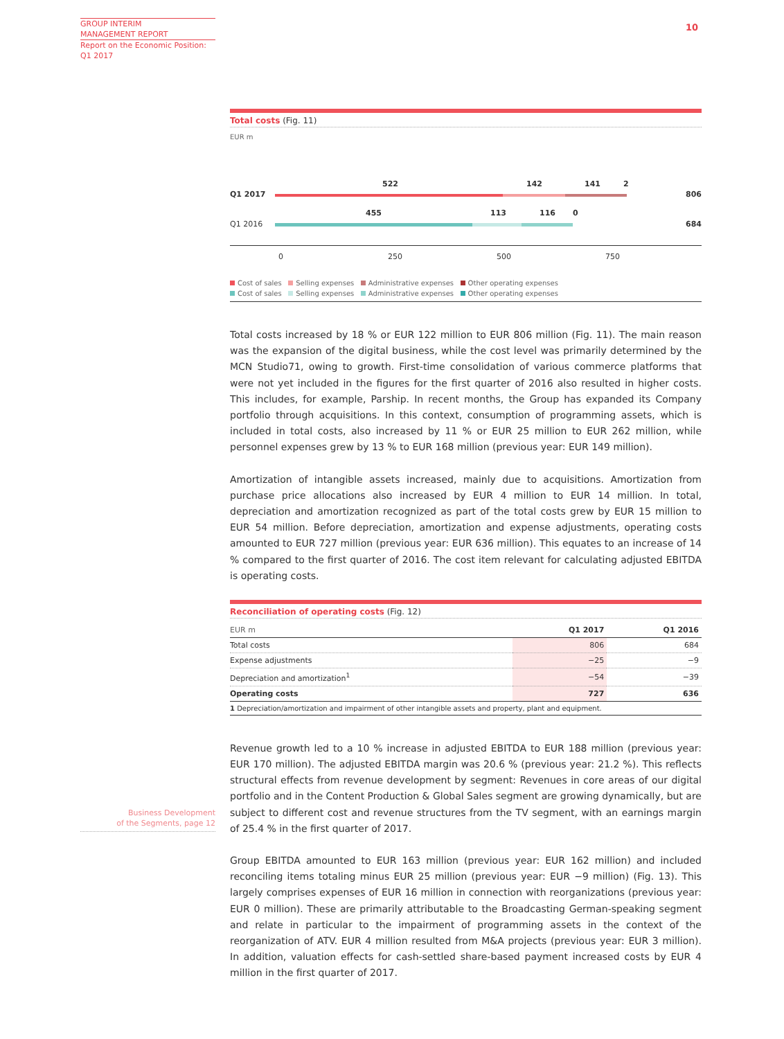GROUP INTERIM
MANAGEMENT REPORT
Report on the Economic Position:
Q1 2017
10
Total costs (Fig. 11)
EUR m
Q1 2017
Q1 2016
522 142 141 2
806
455 113 116 0
684
0 250 500 750
Cost of sales Selling expenses Administrative expenses Other operating expenses
Cost of sales Selling expenses Administrative expenses Other operating expenses
Total costs increased by 18 % or EUR 122 million to EUR 806 million (Fig. 11). The main reason was the expansion of the digital business, while the cost level was primarily determined by the MCN Studio71, owing to growth. First-time consolidation of various commerce platforms that were not yet included in the figures for the first quarter of 2016 also resulted in higher costs. This includes, for example, Parship. In recent months, the Group has expanded its Company portfolio through acquisitions. In this context, consumption of programming assets, which is included in total costs, also increased by 11 % or EUR 25 million to EUR 262 million, while personnel expenses grew by 13 % to EUR 168 million (previous year: EUR 149 million).
Amortization of intangible assets increased, mainly due to acquisitions. Amortization from purchase price allocations also increased by EUR 4 million to EUR 14 million. In total, depreciation and amortization recognized as part of the total costs grew by EUR 15 million to EUR 54 million. Before depreciation, amortization and expense adjustments, operating costs amounted to EUR 727 million (previous year: EUR 636 million). This equates to an increase of 14 % compared to the first quarter of 2016. The cost item relevant for calculating adjusted EBITDA is operating costs.
Reconciliation of operating costs (Fig. 12)
| EUR m | Q1 2017 | Q1 2016 |
| --- | --- | --- |
| Total costs | 806 | 684 |
| Expense adjustments | −25 | −9 |
| Depreciation and amortization<sup>1</sup> | −54 | −39 |
| Operating costs | 727 | 636 |
| 1 Depreciation/amortization and impairment of other intangible assets and property, plant and equipment. | | |
Revenue growth led to a 10 % increase in adjusted EBITDA to EUR 188 million (previous year: EUR 170 million). The adjusted EBITDA margin was 20.6 % (previous year: 21.2 %). This reflects structural effects from revenue development by segment: Revenues in core areas of our digital portfolio and in the Content Production & Global Sales segment are growing dynamically, but are subject to different cost and revenue structures from the TV segment, with an earnings margin of 25.4 % in the first quarter of 2017.
Group EBITDA amounted to EUR 163 million (previous year: EUR 162 million) and included reconciling items totaling minus EUR 25 million (previous year: EUR −9 million) (Fig. 13). This largely comprises expenses of EUR 16 million in connection with reorganizations (previous year: EUR 0 million). These are primarily attributable to the Broadcasting German-speaking segment and relate in particular to the impairment of programming assets in the context of the reorganization of ATV. EUR 4 million resulted from M&A projects (previous year: EUR 3 million). In addition, valuation effects for cash-settled share-based payment increased costs by EUR 4 million in the first quarter of 2017.
Business Development
of the Segments, page 12